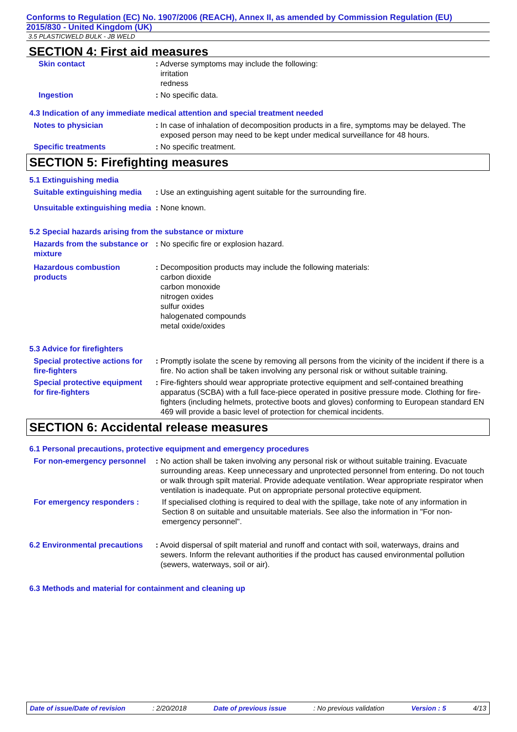Conforms to Regulation (EC) No. 1907/2006 (REACH), Annex II, as amended by Commission Regulation (EU)
2015/830 - United Kingdom (UK)
3.5 PLASTICWELD BULK - JB WELD
SECTION 4: First aid measures
Skin contact : Adverse symptoms may include the following:
irritation
redness
Ingestion : No specific data.
4.3 Indication of any immediate medical attention and special treatment needed
Notes to physician : In case of inhalation of decomposition products in a fire, symptoms may be delayed. The exposed person may need to be kept under medical surveillance for 48 hours.
Specific treatments : No specific treatment.
SECTION 5: Firefighting measures
5.1 Extinguishing media
Suitable extinguishing media
: Use an extinguishing agent suitable for the surrounding fire.
Unsuitable extinguishing media
: None known.
5.2 Special hazards arising from the substance or mixture
Hazards from the substance or mixture
: No specific fire or explosion hazard.
Hazardous combustion products
: Decomposition products may include the following materials:
carbon dioxide
carbon monoxide
nitrogen oxides
sulfur oxides
halogenated compounds
metal oxide/oxides
5.3 Advice for firefighters
Special protective actions for fire-fighters
: Promptly isolate the scene by removing all persons from the vicinity of the incident if there is a fire. No action shall be taken involving any personal risk or without suitable training.
Special protective equipment for fire-fighters
: Fire-fighters should wear appropriate protective equipment and self-contained breathing apparatus (SCBA) with a full face-piece operated in positive pressure mode. Clothing for fire-fighters (including helmets, protective boots and gloves) conforming to European standard EN 469 will provide a basic level of protection for chemical incidents.
SECTION 6: Accidental release measures
6.1 Personal precautions, protective equipment and emergency procedures
For non-emergency personnel
: No action shall be taken involving any personal risk or without suitable training. Evacuate surrounding areas. Keep unnecessary and unprotected personnel from entering. Do not touch or walk through spilt material. Provide adequate ventilation. Wear appropriate respirator when ventilation is inadequate. Put on appropriate personal protective equipment.
For emergency responders :
If specialised clothing is required to deal with the spillage, take note of any information in Section 8 on suitable and unsuitable materials. See also the information in "For non-emergency personnel".
6.2 Environmental precautions
: Avoid dispersal of spilt material and runoff and contact with soil, waterways, drains and sewers. Inform the relevant authorities if the product has caused environmental pollution (sewers, waterways, soil or air).
6.3 Methods and material for containment and cleaning up
Date of issue/Date of revision: 2/20/2018 Date of previous issue: No previous validation Version : 5 4/13